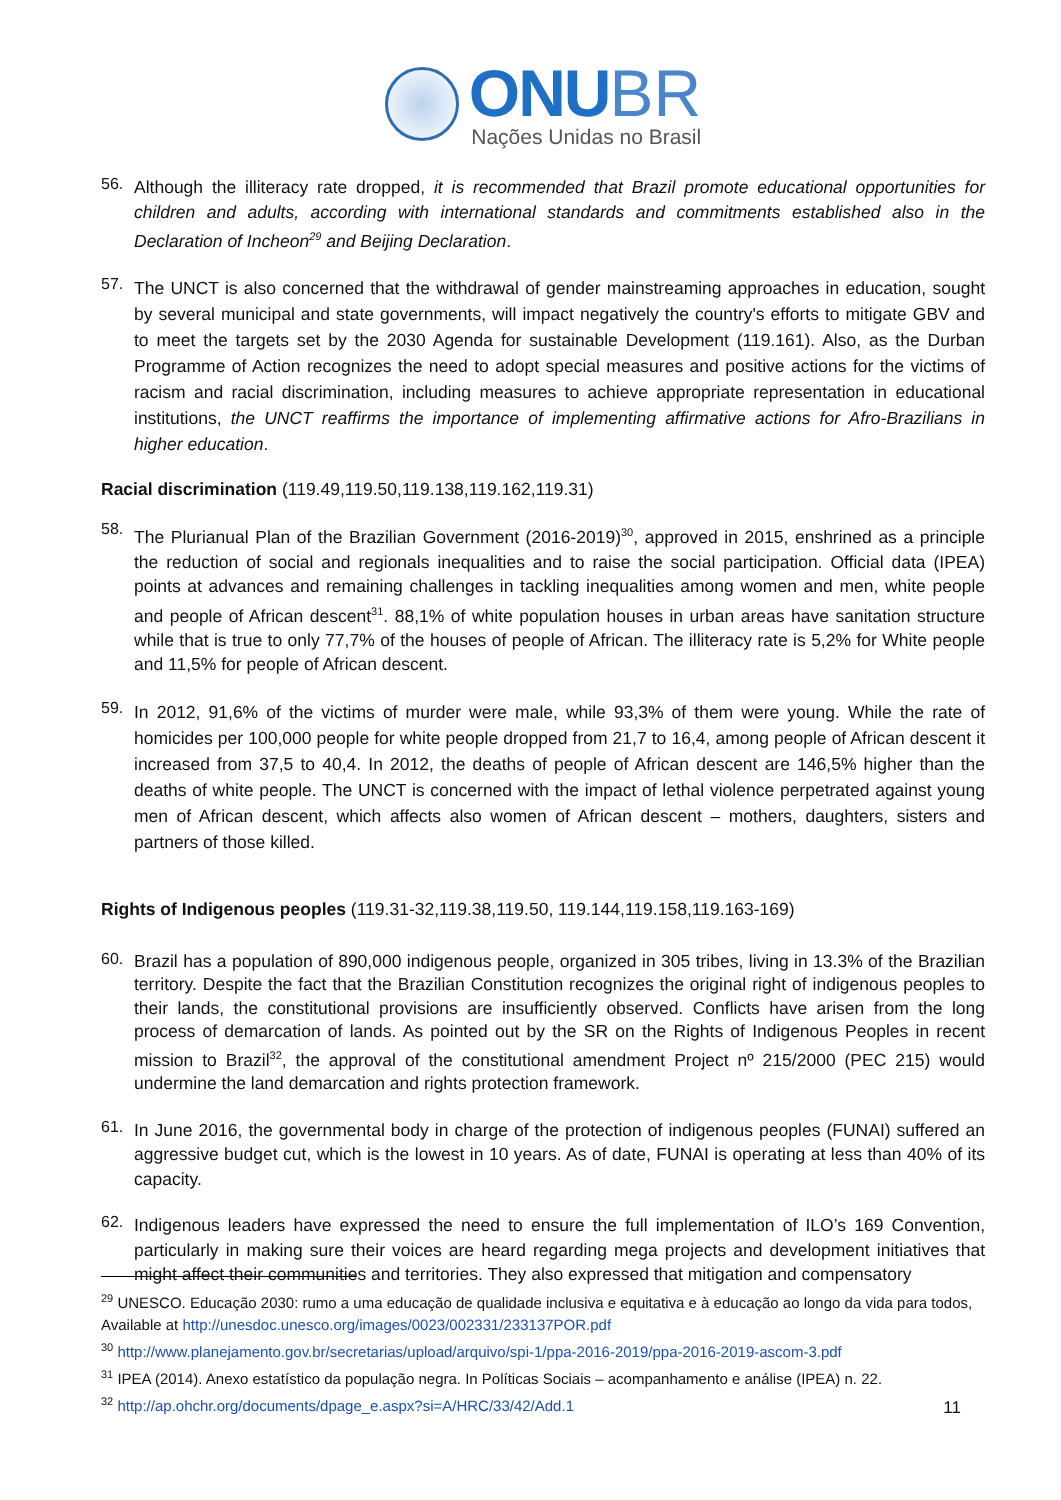ONU BR
Nações Unidas no Brasil
56.
Although the illiteracy rate dropped, it is recommended that Brazil promote educational opportunities for children and adults, according with international standards and commitments established also in the Declaration of Incheon<sup>29</sup> and Beijing Declaration.
57.
The UNCT is also concerned that the withdrawal of gender mainstreaming approaches in education, sought by several municipal and state governments, will impact negatively the country's efforts to mitigate GBV and to meet the targets set by the 2030 Agenda for sustainable Development (119.161). Also, as the Durban Programme of Action recognizes the need to adopt special measures and positive actions for the victims of racism and racial discrimination, including measures to achieve appropriate representation in educational institutions, the UNCT reaffirms the importance of implementing affirmative actions for Afro-Brazilians in higher education.
Racial discrimination (119.49,119.50,119.138,119.162,119.31)
58.
The Plurianual Plan of the Brazilian Government (2016-2019)<sup>30</sup>, approved in 2015, enshrined as a principle the reduction of social and regionals inequalities and to raise the social participation. Official data (IPEA) points at advances and remaining challenges in tackling inequalities among women and men, white people and people of African descent<sup>31</sup>. 88,1% of white population houses in urban areas have sanitation structure while that is true to only 77,7% of the houses of people of African. The illiteracy rate is 5,2% for White people and 11,5% for people of African descent.
59.
In 2012, 91,6% of the victims of murder were male, while 93,3% of them were young. While the rate of homicides per 100,000 people for white people dropped from 21,7 to 16,4, among people of African descent it increased from 37,5 to 40,4. In 2012, the deaths of people of African descent are 146,5% higher than the deaths of white people. The UNCT is concerned with the impact of lethal violence perpetrated against young men of African descent, which affects also women of African descent – mothers, daughters, sisters and partners of those killed.
Rights of Indigenous peoples (119.31-32,119.38,119.50, 119.144,119.158,119.163-169)
60.
Brazil has a population of 890,000 indigenous people, organized in 305 tribes, living in 13.3% of the Brazilian territory. Despite the fact that the Brazilian Constitution recognizes the original right of indigenous peoples to their lands, the constitutional provisions are insufficiently observed. Conflicts have arisen from the long process of demarcation of lands. As pointed out by the SR on the Rights of Indigenous Peoples in recent mission to Brazil<sup>32</sup>, the approval of the constitutional amendment Project nº 215/2000 (PEC 215) would undermine the land demarcation and rights protection framework.
61.
In June 2016, the governmental body in charge of the protection of indigenous peoples (FUNAI) suffered an aggressive budget cut, which is the lowest in 10 years. As of date, FUNAI is operating at less than 40% of its capacity.
62.
Indigenous leaders have expressed the need to ensure the full implementation of ILO’s 169 Convention, particularly in making sure their voices are heard regarding mega projects and development initiatives that might affect their communities and territories. They also expressed that mitigation and compensatory
<sup>29</sup> UNESCO. Educação 2030: rumo a uma educação de qualidade inclusiva e equitativa e à educação ao longo da vida para todos, Available at http://unesdoc.unesco.org/images/0023/002331/233137POR.pdf
<sup>30</sup> http://www.planejamento.gov.br/secretarias/upload/arquivo/spi-1/ppa-2016-2019/ppa-2016-2019-ascom-3.pdf
<sup>31</sup> IPEA (2014). Anexo estatístico da população negra. In Políticas Sociais – acompanhamento e análise (IPEA) n. 22.
<sup>32</sup> http://ap.ohchr.org/documents/dpage_e.aspx?si=A/HRC/33/42/Add.1
11